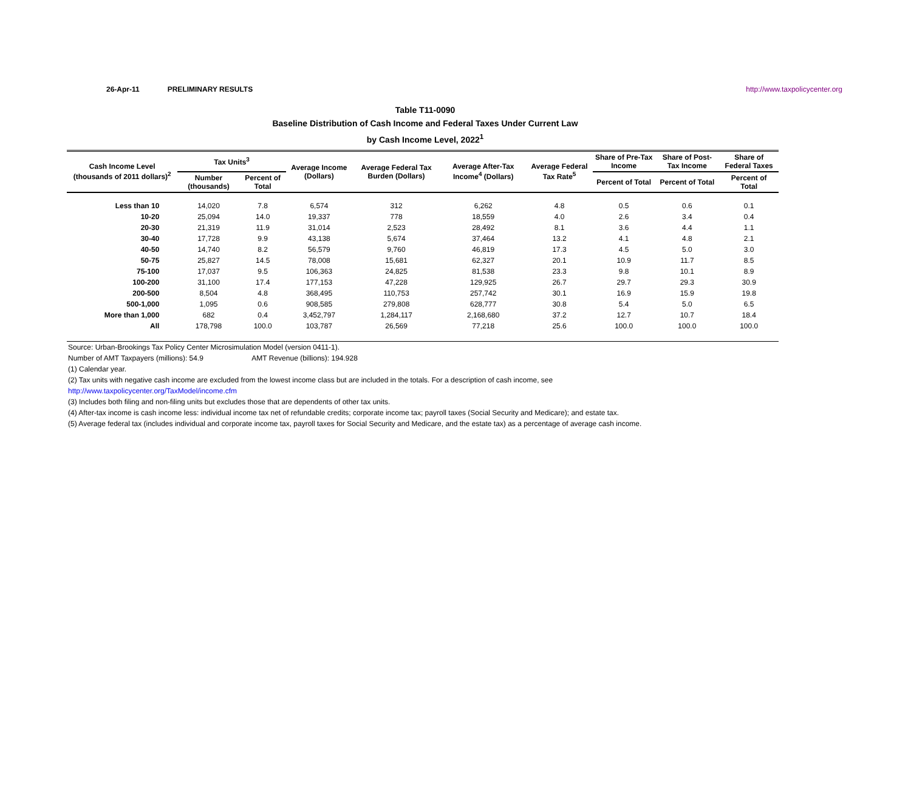26-Apr-11 PRELIMINARY RESULTS http://www.taxpolicycenter.org
Table T11-0090
Baseline Distribution of Cash Income and Federal Taxes Under Current Law
by Cash Income Level, 2022<sup>1</sup>
| Cash Income Level (thousands of 2011 dollars)<sup>2</sup> | Tax Units<sup>3</sup> | | Average Income (Dollars) | Average Federal Tax Burden (Dollars) | Average After-Tax Income<sup>4</sup> (Dollars) | Average Federal Tax Rate<sup>5</sup> | Share of Pre-Tax Income | Share of Post-Tax Income | Share of Federal Taxes |
| --- | --- | --- | --- | --- | --- | --- | --- | --- | --- |
| | Number (thousands) | Percent of Total | | | | | Percent of Total | Percent of Total | Percent of Total |
| Less than 10 | 14,020 | 7.8 | 6,574 | 312 | 6,262 | 4.8 | 0.5 | 0.6 | 0.1 |
| 10-20 | 25,094 | 14.0 | 19,337 | 778 | 18,559 | 4.0 | 2.6 | 3.4 | 0.4 |
| 20-30 | 21,319 | 11.9 | 31,014 | 2,523 | 28,492 | 8.1 | 3.6 | 4.4 | 1.1 |
| 30-40 | 17,728 | 9.9 | 43,138 | 5,674 | 37,464 | 13.2 | 4.1 | 4.8 | 2.1 |
| 40-50 | 14,740 | 8.2 | 56,579 | 9,760 | 46,819 | 17.3 | 4.5 | 5.0 | 3.0 |
| 50-75 | 25,827 | 14.5 | 78,008 | 15,681 | 62,327 | 20.1 | 10.9 | 11.7 | 8.5 |
| 75-100 | 17,037 | 9.5 | 106,363 | 24,825 | 81,538 | 23.3 | 9.8 | 10.1 | 8.9 |
| 100-200 | 31,100 | 17.4 | 177,153 | 47,228 | 129,925 | 26.7 | 29.7 | 29.3 | 30.9 |
| 200-500 | 8,504 | 4.8 | 368,495 | 110,753 | 257,742 | 30.1 | 16.9 | 15.9 | 19.8 |
| 500-1,000 | 1,095 | 0.6 | 908,585 | 279,808 | 628,777 | 30.8 | 5.4 | 5.0 | 6.5 |
| More than 1,000 | 682 | 0.4 | 3,452,797 | 1,284,117 | 2,168,680 | 37.2 | 12.7 | 10.7 | 18.4 |
| All | 178,798 | 100.0 | 103,787 | 26,569 | 77,218 | 25.6 | 100.0 | 100.0 | 100.0 |
Source: Urban-Brookings Tax Policy Center Microsimulation Model (version 0411-1).
Number of AMT Taxpayers (millions): 54.9 AMT Revenue (billions): 194.928
(1) Calendar year.
(2) Tax units with negative cash income are excluded from the lowest income class but are included in the totals. For a description of cash income, see
http://www.taxpolicycenter.org/TaxModel/income.cfm
(3) Includes both filing and non-filing units but excludes those that are dependents of other tax units.
(4) After-tax income is cash income less: individual income tax net of refundable credits; corporate income tax; payroll taxes (Social Security and Medicare); and estate tax.
(5) Average federal tax (includes individual and corporate income tax, payroll taxes for Social Security and Medicare, and the estate tax) as a percentage of average cash income.